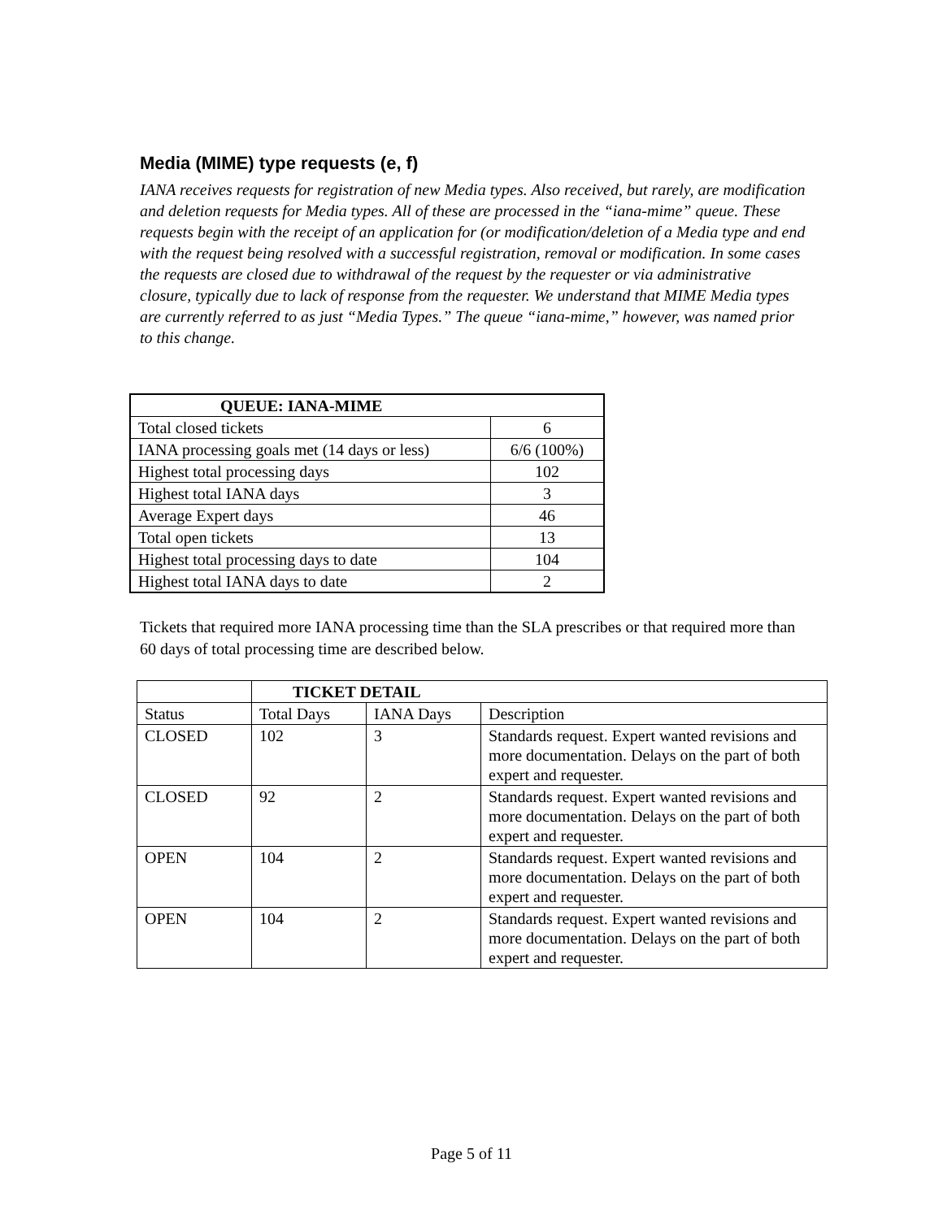Media (MIME) type requests (e, f)
IANA receives requests for registration of new Media types. Also received, but rarely, are modification and deletion requests for Media types. All of these are processed in the “iana-mime” queue. These requests begin with the receipt of an application for (or modification/deletion of a Media type and end with the request being resolved with a successful registration, removal or modification. In some cases the requests are closed due to withdrawal of the request by the requester or via administrative closure, typically due to lack of response from the requester. We understand that MIME Media types are currently referred to as just “Media Types.” The queue “iana-mime,” however, was named prior to this change.
| QUEUE: IANA-MIME | |
| --- | --- |
| Total closed tickets | 6 |
| IANA processing goals met (14 days or less) | 6/6 (100%) |
| Highest total processing days | 102 |
| Highest total IANA days | 3 |
| Average Expert days | 46 |
| Total open tickets | 13 |
| Highest total processing days to date | 104 |
| Highest total IANA days to date | 2 |
Tickets that required more IANA processing time than the SLA prescribes or that required more than 60 days of total processing time are described below.
| | TICKET DETAIL | | |
| Status | Total Days | IANA Days | Description |
| CLOSED | 102 | 3 | Standards request. Expert wanted revisions and more documentation. Delays on the part of both expert and requester. |
| CLOSED | 92 | 2 | Standards request. Expert wanted revisions and more documentation. Delays on the part of both expert and requester. |
| OPEN | 104 | 2 | Standards request. Expert wanted revisions and more documentation. Delays on the part of both expert and requester. |
| OPEN | 104 | 2 | Standards request. Expert wanted revisions and more documentation. Delays on the part of both expert and requester. |
Page 5 of 11